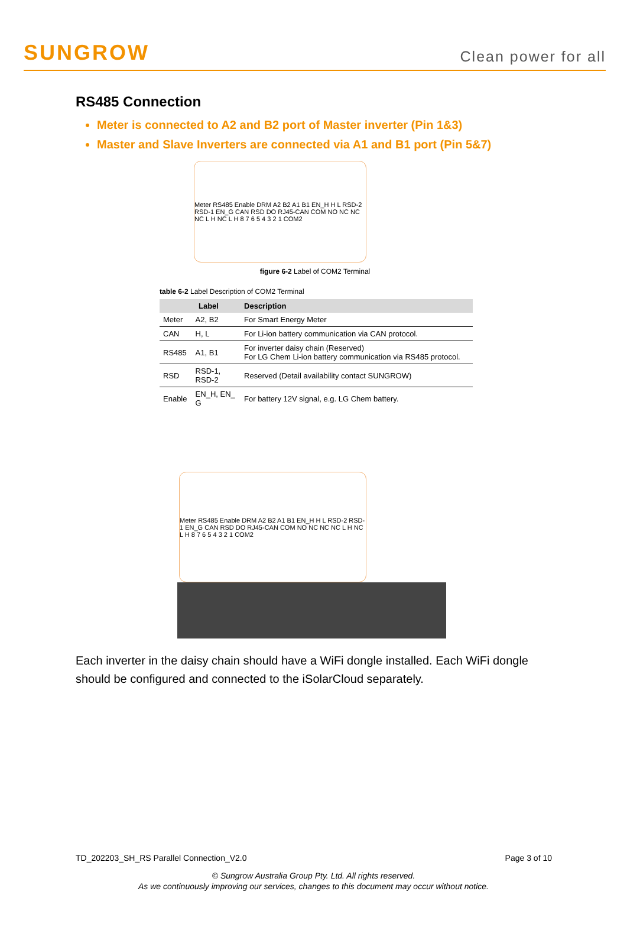SUNGROW
Clean power for all
RS485 Connection
Meter is connected to A2 and B2 port of Master inverter (Pin 1&3)
Master and Slave Inverters are connected via A1 and B1 port (Pin 5&7)
Meter RS485 Enable DRM A2 B2 A1 B1 EN_H H L RSD-2 RSD-1 EN_G CAN RSD DO RJ45-CAN COM NO NC NC NC L H NC L H 8 7 6 5 4 3 2 1 COM2
figure 6-2 Label of COM2 Terminal
table 6-2 Label Description of COM2 Terminal
| Label | | Description |
| --- | --- | --- |
| Meter | A2, B2 | For Smart Energy Meter |
| CAN | H, L | For Li-ion battery communication via CAN protocol. |
| RS485 | A1, B1 | For inverter daisy chain (Reserved) For LG Chem Li-ion battery communication via RS485 protocol. |
| RSD | RSD-1, RSD-2 | Reserved (Detail availability contact SUNGROW) |
| Enable | EN_H, EN_ G | For battery 12V signal, e.g. LG Chem battery. |
Meter RS485 Enable DRM A2 B2 A1 B1 EN_H H L RSD-2 RSD-1 EN_G CAN RSD DO RJ45-CAN COM NO NC NC NC L H NC L H 8 7 6 5 4 3 2 1 COM2
Each inverter in the daisy chain should have a WiFi dongle installed. Each WiFi dongle should be configured and connected to the iSolarCloud separately.
TD_202203_SH_RS Parallel Connection_V2.0 Page 3 of 10
© Sungrow Australia Group Pty. Ltd. All rights reserved.
As we continuously improving our services, changes to this document may occur without notice.